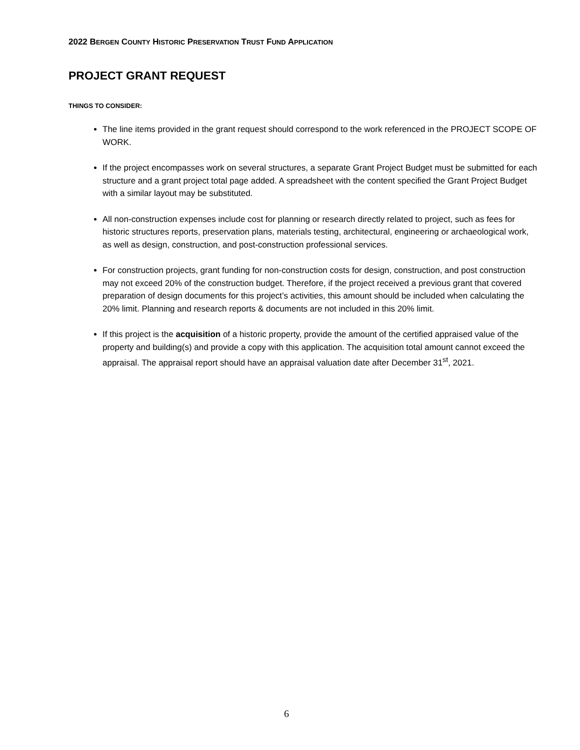2022 BERGEN COUNTY HISTORIC PRESERVATION TRUST FUND APPLICATION
PROJECT GRANT REQUEST
THINGS TO CONSIDER:
The line items provided in the grant request should correspond to the work referenced in the PROJECT SCOPE OF WORK.
If the project encompasses work on several structures, a separate Grant Project Budget must be submitted for each structure and a grant project total page added. A spreadsheet with the content specified the Grant Project Budget with a similar layout may be substituted.
All non-construction expenses include cost for planning or research directly related to project, such as fees for historic structures reports, preservation plans, materials testing, architectural, engineering or archaeological work, as well as design, construction, and post-construction professional services.
For construction projects, grant funding for non-construction costs for design, construction, and post construction may not exceed 20% of the construction budget. Therefore, if the project received a previous grant that covered preparation of design documents for this project’s activities, this amount should be included when calculating the 20% limit. Planning and research reports & documents are not included in this 20% limit.
If this project is the acquisition of a historic property, provide the amount of the certified appraised value of the property and building(s) and provide a copy with this application. The acquisition total amount cannot exceed the appraisal. The appraisal report should have an appraisal valuation date after December 31<sup>st</sup>, 2021.
6